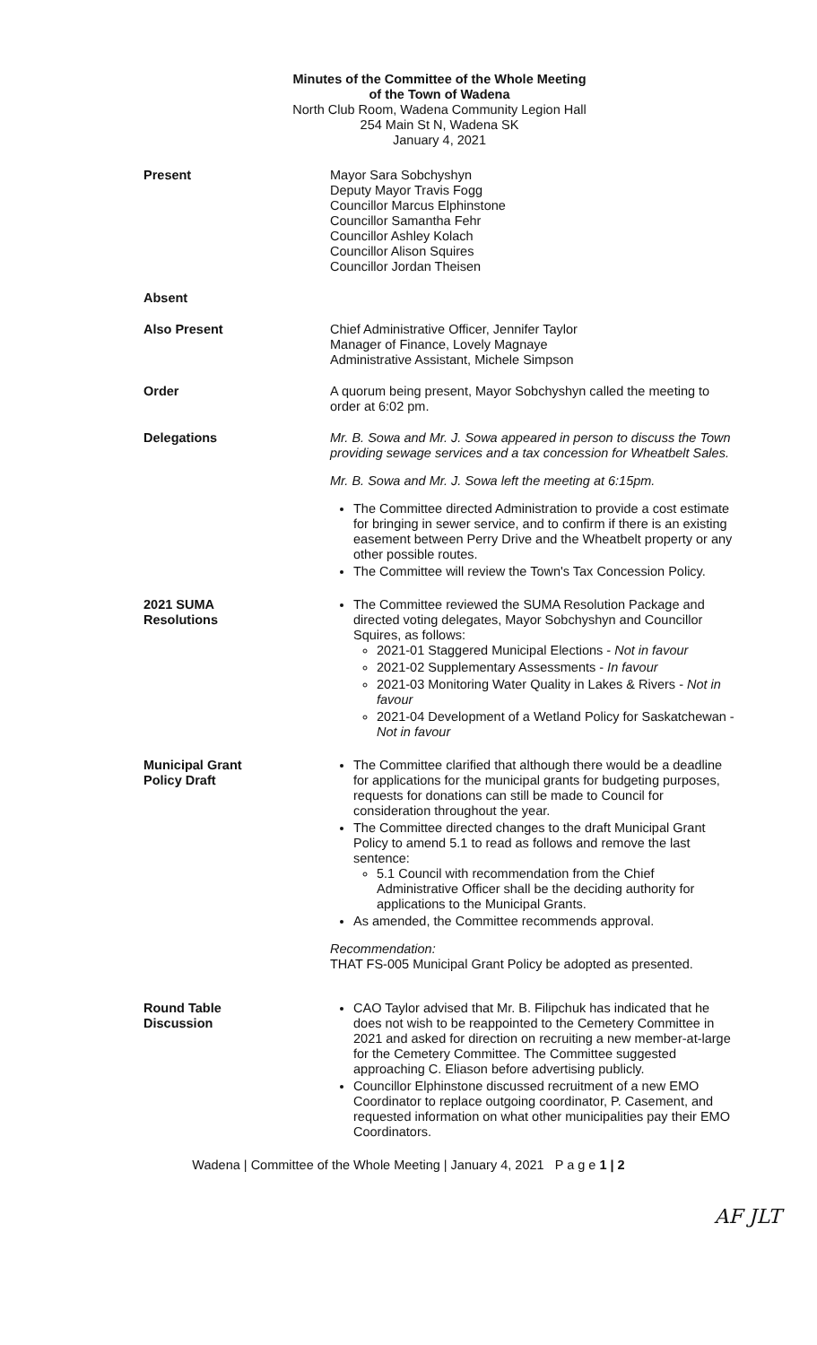Minutes of the Committee of the Whole Meeting
of the Town of Wadena
North Club Room, Wadena Community Legion Hall
254 Main St N, Wadena SK
January 4, 2021
Present Mayor Sara Sobchyshyn
Deputy Mayor Travis Fogg
Councillor Marcus Elphinstone
Councillor Samantha Fehr
Councillor Ashley Kolach
Councillor Alison Squires
Councillor Jordan Theisen
Absent
Also Present Chief Administrative Officer, Jennifer Taylor
Manager of Finance, Lovely Magnaye
Administrative Assistant, Michele Simpson
Order A quorum being present, Mayor Sobchyshyn called the meeting to order at 6:02 pm.
Delegations Mr. B. Sowa and Mr. J. Sowa appeared in person to discuss the Town providing sewage services and a tax concession for Wheatbelt Sales.
Mr. B. Sowa and Mr. J. Sowa left the meeting at 6:15pm.
The Committee directed Administration to provide a cost estimate for bringing in sewer service, and to confirm if there is an existing easement between Perry Drive and the Wheatbelt property or any other possible routes.
The Committee will review the Town's Tax Concession Policy.
2021 SUMA
Resolutions
The Committee reviewed the SUMA Resolution Package and directed voting delegates, Mayor Sobchyshyn and Councillor Squires, as follows:
2021-01 Staggered Municipal Elections - Not in favour
2021-02 Supplementary Assessments - In favour
2021-03 Monitoring Water Quality in Lakes & Rivers - Not in favour
2021-04 Development of a Wetland Policy for Saskatchewan - Not in favour
Municipal Grant
Policy Draft
The Committee clarified that although there would be a deadline for applications for the municipal grants for budgeting purposes, requests for donations can still be made to Council for consideration throughout the year.
The Committee directed changes to the draft Municipal Grant Policy to amend 5.1 to read as follows and remove the last sentence:
5.1 Council with recommendation from the Chief Administrative Officer shall be the deciding authority for applications to the Municipal Grants.
As amended, the Committee recommends approval.
Recommendation:
THAT FS-005 Municipal Grant Policy be adopted as presented.
Round Table
Discussion
CAO Taylor advised that Mr. B. Filipchuk has indicated that he does not wish to be reappointed to the Cemetery Committee in 2021 and asked for direction on recruiting a new member-at-large for the Cemetery Committee. The Committee suggested approaching C. Eliason before advertising publicly.
Councillor Elphinstone discussed recruitment of a new EMO Coordinator to replace outgoing coordinator, P. Casement, and requested information on what other municipalities pay their EMO Coordinators.
Wadena | Committee of the Whole Meeting | January 4, 2021 P a g e 1 | 2
AF JLT